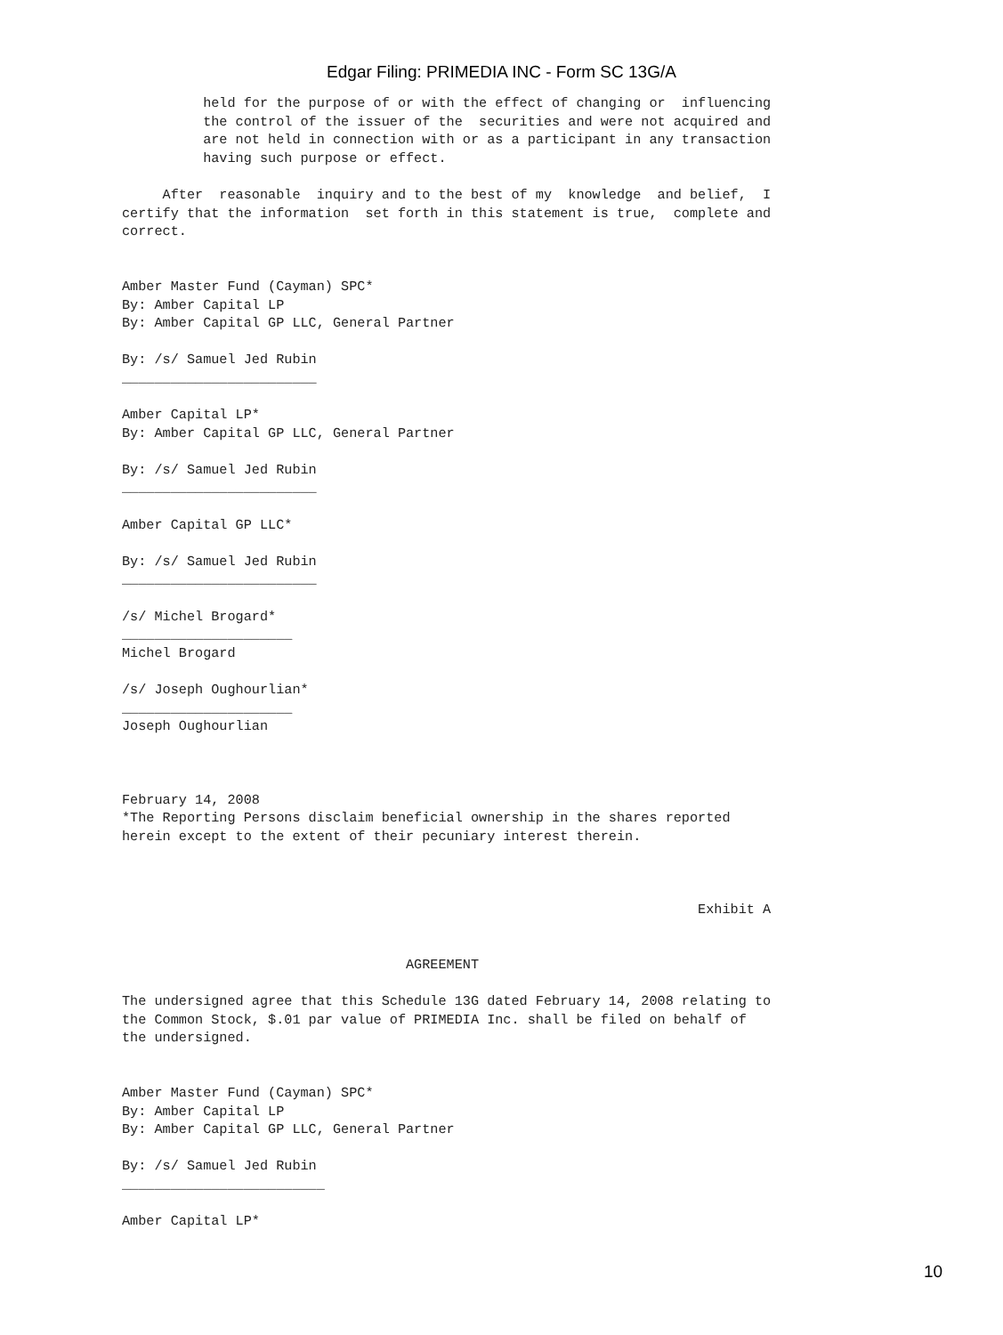Edgar Filing: PRIMEDIA INC - Form SC 13G/A
          held for the purpose of or with the effect of changing or  influencing
          the control of the issuer of the  securities and were not acquired and
          are not held in connection with or as a participant in any transaction
          having such purpose or effect.

     After  reasonable  inquiry and to the best of my  knowledge  and belief,  I
certify that the information  set forth in this statement is true,  complete and
correct.


Amber Master Fund (Cayman) SPC*
By: Amber Capital LP
By: Amber Capital GP LLC, General Partner

By: /s/ Samuel Jed Rubin
________________________

Amber Capital LP*
By: Amber Capital GP LLC, General Partner

By: /s/ Samuel Jed Rubin
________________________

Amber Capital GP LLC*

By: /s/ Samuel Jed Rubin
________________________

/s/ Michel Brogard*
_____________________
Michel Brogard

/s/ Joseph Oughourlian*
_____________________
Joseph Oughourlian



February 14, 2008
*The Reporting Persons disclaim beneficial ownership in the shares reported
herein except to the extent of their pecuniary interest therein.



                                                                       Exhibit A


                                   AGREEMENT

The undersigned agree that this Schedule 13G dated February 14, 2008 relating to
the Common Stock, $.01 par value of PRIMEDIA Inc. shall be filed on behalf of
the undersigned.


Amber Master Fund (Cayman) SPC*
By: Amber Capital LP
By: Amber Capital GP LLC, General Partner

By: /s/ Samuel Jed Rubin
_________________________

Amber Capital LP*
10